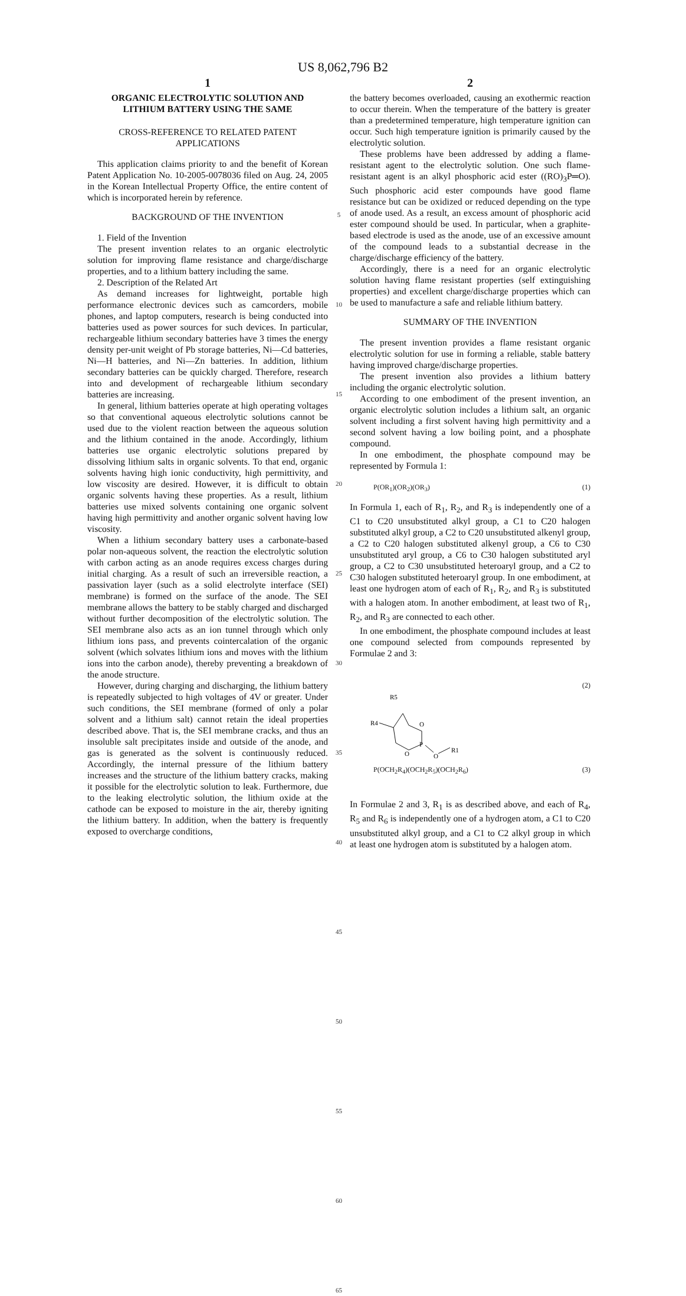US 8,062,796 B2
1
ORGANIC ELECTROLYTIC SOLUTION AND
LITHIUM BATTERY USING THE SAME
CROSS-REFERENCE TO RELATED PATENT
APPLICATIONS
This application claims priority to and the benefit of Korean Patent Application No. 10-2005-0078036 filed on Aug. 24, 2005 in the Korean Intellectual Property Office, the entire content of which is incorporated herein by reference.
BACKGROUND OF THE INVENTION
1. Field of the Invention
The present invention relates to an organic electrolytic solution for improving flame resistance and charge/discharge properties, and to a lithium battery including the same.
2. Description of the Related Art
As demand increases for lightweight, portable high performance electronic devices such as camcorders, mobile phones, and laptop computers, research is being conducted into batteries used as power sources for such devices. In particular, rechargeable lithium secondary batteries have 3 times the energy density per-unit weight of Pb storage batteries, Ni—Cd batteries, Ni—H batteries, and Ni—Zn batteries. In addition, lithium secondary batteries can be quickly charged. Therefore, research into and development of rechargeable lithium secondary batteries are increasing.
In general, lithium batteries operate at high operating voltages so that conventional aqueous electrolytic solutions cannot be used due to the violent reaction between the aqueous solution and the lithium contained in the anode. Accordingly, lithium batteries use organic electrolytic solutions prepared by dissolving lithium salts in organic solvents. To that end, organic solvents having high ionic conductivity, high permittivity, and low viscosity are desired. However, it is difficult to obtain organic solvents having these properties. As a result, lithium batteries use mixed solvents containing one organic solvent having high permittivity and another organic solvent having low viscosity.
When a lithium secondary battery uses a carbonate-based polar non-aqueous solvent, the reaction the electrolytic solution with carbon acting as an anode requires excess charges during initial charging. As a result of such an irreversible reaction, a passivation layer (such as a solid electrolyte interface (SEI) membrane) is formed on the surface of the anode. The SEI membrane allows the battery to be stably charged and discharged without further decomposition of the electrolytic solution. The SEI membrane also acts as an ion tunnel through which only lithium ions pass, and prevents cointercalation of the organic solvent (which solvates lithium ions and moves with the lithium ions into the carbon anode), thereby preventing a breakdown of the anode structure.
However, during charging and discharging, the lithium battery is repeatedly subjected to high voltages of 4V or greater. Under such conditions, the SEI membrane (formed of only a polar solvent and a lithium salt) cannot retain the ideal properties described above. That is, the SEI membrane cracks, and thus an insoluble salt precipitates inside and outside of the anode, and gas is generated as the solvent is continuously reduced. Accordingly, the internal pressure of the lithium battery increases and the structure of the lithium battery cracks, making it possible for the electrolytic solution to leak. Furthermore, due to the leaking electrolytic solution, the lithium oxide at the cathode can be exposed to moisture in the air, thereby igniting the lithium battery. In addition, when the battery is frequently exposed to overcharge conditions,
5
10
15
20
25
30
35
40
45
50
55
60
65
2
the battery becomes overloaded, causing an exothermic reaction to occur therein. When the temperature of the battery is greater than a predetermined temperature, high temperature ignition can occur. Such high temperature ignition is primarily caused by the electrolytic solution.
These problems have been addressed by adding a flame-resistant agent to the electrolytic solution. One such flame-resistant agent is an alkyl phosphoric acid ester ((RO)<sub>3</sub>P═O). Such phosphoric acid ester compounds have good flame resistance but can be oxidized or reduced depending on the type of anode used. As a result, an excess amount of phosphoric acid ester compound should be used. In particular, when a graphite-based electrode is used as the anode, use of an excessive amount of the compound leads to a substantial decrease in the charge/discharge efficiency of the battery.
Accordingly, there is a need for an organic electrolytic solution having flame resistant properties (self extinguishing properties) and excellent charge/discharge properties which can be used to manufacture a safe and reliable lithium battery.
SUMMARY OF THE INVENTION
The present invention provides a flame resistant organic electrolytic solution for use in forming a reliable, stable battery having improved charge/discharge properties.
The present invention also provides a lithium battery including the organic electrolytic solution.
According to one embodiment of the present invention, an organic electrolytic solution includes a lithium salt, an organic solvent including a first solvent having high permittivity and a second solvent having a low boiling point, and a phosphate compound.
In one embodiment, the phosphate compound may be represented by Formula 1:
P(OR<sub>1</sub>)(OR<sub>2</sub>)(OR<sub>3</sub>) (1)
In Formula 1, each of R<sub>1</sub>, R<sub>2</sub>, and R<sub>3</sub> is independently one of a C1 to C20 unsubstituted alkyl group, a C1 to C20 halogen substituted alkyl group, a C2 to C20 unsubstituted alkenyl group, a C2 to C20 halogen substituted alkenyl group, a C6 to C30 unsubstituted aryl group, a C6 to C30 halogen substituted aryl group, a C2 to C30 unsubstituted heteroaryl group, and a C2 to C30 halogen substituted heteroaryl group. In one embodiment, at least one hydrogen atom of each of R<sub>1</sub>, R<sub>2</sub>, and R<sub>3</sub> is substituted with a halogen atom. In another embodiment, at least two of R<sub>1</sub>, R<sub>2</sub>, and R<sub>3</sub> are connected to each other.
In one embodiment, the phosphate compound includes at least one compound selected from compounds represented by Formulae 2 and 3:
(2)
R5
R4
O
P
O
O
R1
P(OCH<sub>2</sub>R<sub>4</sub>)(OCH<sub>2</sub>R<sub>5</sub>)(OCH<sub>2</sub>R<sub>6</sub>) (3)
In Formulae 2 and 3, R<sub>1</sub> is as described above, and each of R<sub>4</sub>, R<sub>5</sub> and R<sub>6</sub> is independently one of a hydrogen atom, a C1 to C20 unsubstituted alkyl group, and a C1 to C2 alkyl group in which at least one hydrogen atom is substituted by a halogen atom.